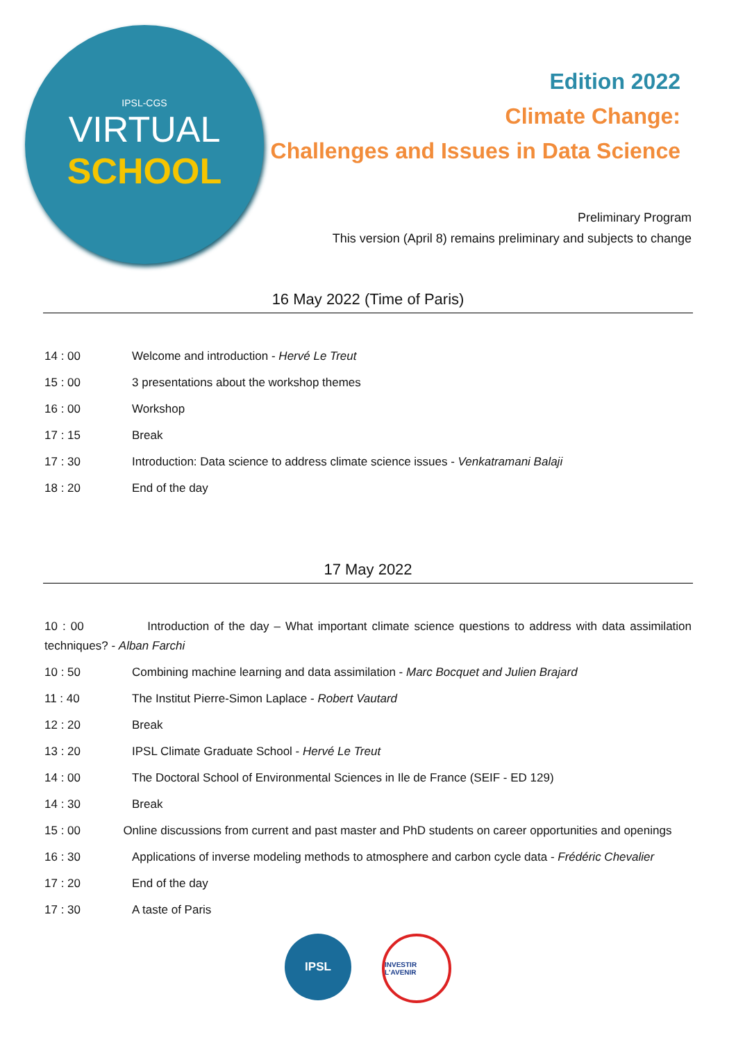IPSL-CGS
VIRTUAL
SCHOOL
Edition 2022
Climate Change:
Challenges and Issues in Data Science
Preliminary Program
This version (April 8) remains preliminary and subjects to change
16 May 2022 (Time of Paris)
14 : 00 Welcome and introduction - Hervé Le Treut
15 : 00 3 presentations about the workshop themes
16 : 00 Workshop
17 : 15 Break
17 : 30 Introduction: Data science to address climate science issues - Venkatramani Balaji
18 : 20 End of the day
17 May 2022
10 : 00 Introduction of the day – What important climate science questions to address with data assimilation techniques? - Alban Farchi
10 : 50 Combining machine learning and data assimilation - Marc Bocquet and Julien Brajard
11 : 40 The Institut Pierre-Simon Laplace - Robert Vautard
12 : 20 Break
13 : 20 IPSL Climate Graduate School - Hervé Le Treut
14 : 00 The Doctoral School of Environmental Sciences in Ile de France (SEIF - ED 129)
14 : 30 Break
15 : 00 Online discussions from current and past master and PhD students on career opportunities and openings
16 : 30 Applications of inverse modeling methods to atmosphere and carbon cycle data - Frédéric Chevalier
17 : 20 End of the day
17 : 30 A taste of Paris
IPSL
INVESTIR L'AVENIR